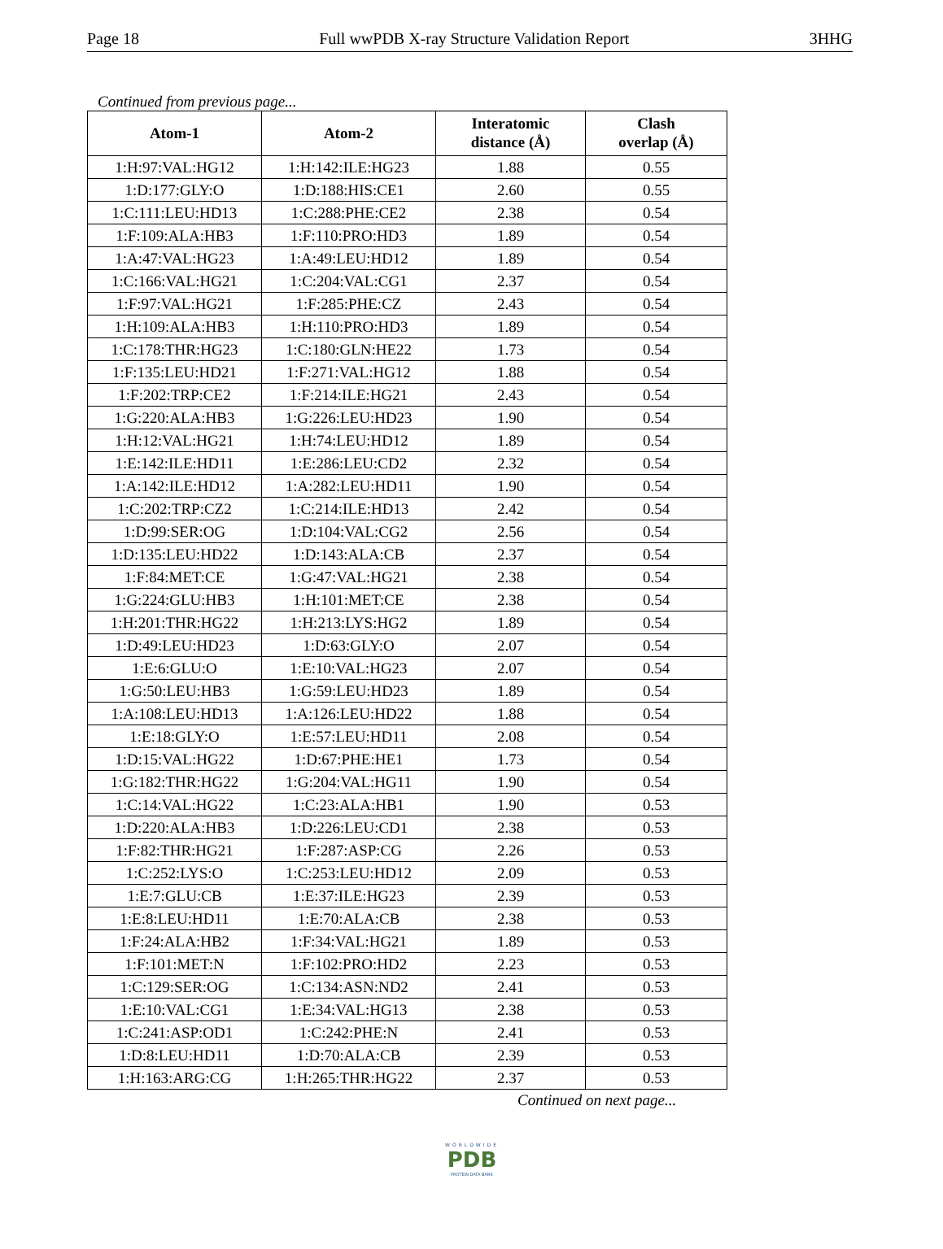Page 18 Full wwPDB X-ray Structure Validation Report 3HHG
Continued from previous page...
| Atom-1 | Atom-2 | Interatomic distance (Å) | Clash overlap (Å) |
| --- | --- | --- | --- |
| 1:H:97:VAL:HG12 | 1:H:142:ILE:HG23 | 1.88 | 0.55 |
| 1:D:177:GLY:O | 1:D:188:HIS:CE1 | 2.60 | 0.55 |
| 1:C:111:LEU:HD13 | 1:C:288:PHE:CE2 | 2.38 | 0.54 |
| 1:F:109:ALA:HB3 | 1:F:110:PRO:HD3 | 1.89 | 0.54 |
| 1:A:47:VAL:HG23 | 1:A:49:LEU:HD12 | 1.89 | 0.54 |
| 1:C:166:VAL:HG21 | 1:C:204:VAL:CG1 | 2.37 | 0.54 |
| 1:F:97:VAL:HG21 | 1:F:285:PHE:CZ | 2.43 | 0.54 |
| 1:H:109:ALA:HB3 | 1:H:110:PRO:HD3 | 1.89 | 0.54 |
| 1:C:178:THR:HG23 | 1:C:180:GLN:HE22 | 1.73 | 0.54 |
| 1:F:135:LEU:HD21 | 1:F:271:VAL:HG12 | 1.88 | 0.54 |
| 1:F:202:TRP:CE2 | 1:F:214:ILE:HG21 | 2.43 | 0.54 |
| 1:G:220:ALA:HB3 | 1:G:226:LEU:HD23 | 1.90 | 0.54 |
| 1:H:12:VAL:HG21 | 1:H:74:LEU:HD12 | 1.89 | 0.54 |
| 1:E:142:ILE:HD11 | 1:E:286:LEU:CD2 | 2.32 | 0.54 |
| 1:A:142:ILE:HD12 | 1:A:282:LEU:HD11 | 1.90 | 0.54 |
| 1:C:202:TRP:CZ2 | 1:C:214:ILE:HD13 | 2.42 | 0.54 |
| 1:D:99:SER:OG | 1:D:104:VAL:CG2 | 2.56 | 0.54 |
| 1:D:135:LEU:HD22 | 1:D:143:ALA:CB | 2.37 | 0.54 |
| 1:F:84:MET:CE | 1:G:47:VAL:HG21 | 2.38 | 0.54 |
| 1:G:224:GLU:HB3 | 1:H:101:MET:CE | 2.38 | 0.54 |
| 1:H:201:THR:HG22 | 1:H:213:LYS:HG2 | 1.89 | 0.54 |
| 1:D:49:LEU:HD23 | 1:D:63:GLY:O | 2.07 | 0.54 |
| 1:E:6:GLU:O | 1:E:10:VAL:HG23 | 2.07 | 0.54 |
| 1:G:50:LEU:HB3 | 1:G:59:LEU:HD23 | 1.89 | 0.54 |
| 1:A:108:LEU:HD13 | 1:A:126:LEU:HD22 | 1.88 | 0.54 |
| 1:E:18:GLY:O | 1:E:57:LEU:HD11 | 2.08 | 0.54 |
| 1:D:15:VAL:HG22 | 1:D:67:PHE:HE1 | 1.73 | 0.54 |
| 1:G:182:THR:HG22 | 1:G:204:VAL:HG11 | 1.90 | 0.54 |
| 1:C:14:VAL:HG22 | 1:C:23:ALA:HB1 | 1.90 | 0.53 |
| 1:D:220:ALA:HB3 | 1:D:226:LEU:CD1 | 2.38 | 0.53 |
| 1:F:82:THR:HG21 | 1:F:287:ASP:CG | 2.26 | 0.53 |
| 1:C:252:LYS:O | 1:C:253:LEU:HD12 | 2.09 | 0.53 |
| 1:E:7:GLU:CB | 1:E:37:ILE:HG23 | 2.39 | 0.53 |
| 1:E:8:LEU:HD11 | 1:E:70:ALA:CB | 2.38 | 0.53 |
| 1:F:24:ALA:HB2 | 1:F:34:VAL:HG21 | 1.89 | 0.53 |
| 1:F:101:MET:N | 1:F:102:PRO:HD2 | 2.23 | 0.53 |
| 1:C:129:SER:OG | 1:C:134:ASN:ND2 | 2.41 | 0.53 |
| 1:E:10:VAL:CG1 | 1:E:34:VAL:HG13 | 2.38 | 0.53 |
| 1:C:241:ASP:OD1 | 1:C:242:PHE:N | 2.41 | 0.53 |
| 1:D:8:LEU:HD11 | 1:D:70:ALA:CB | 2.39 | 0.53 |
| 1:H:163:ARG:CG | 1:H:265:THR:HG22 | 2.37 | 0.53 |
Continued on next page...
WORLDWIDE
PDB
PROTEIN DATA BANK